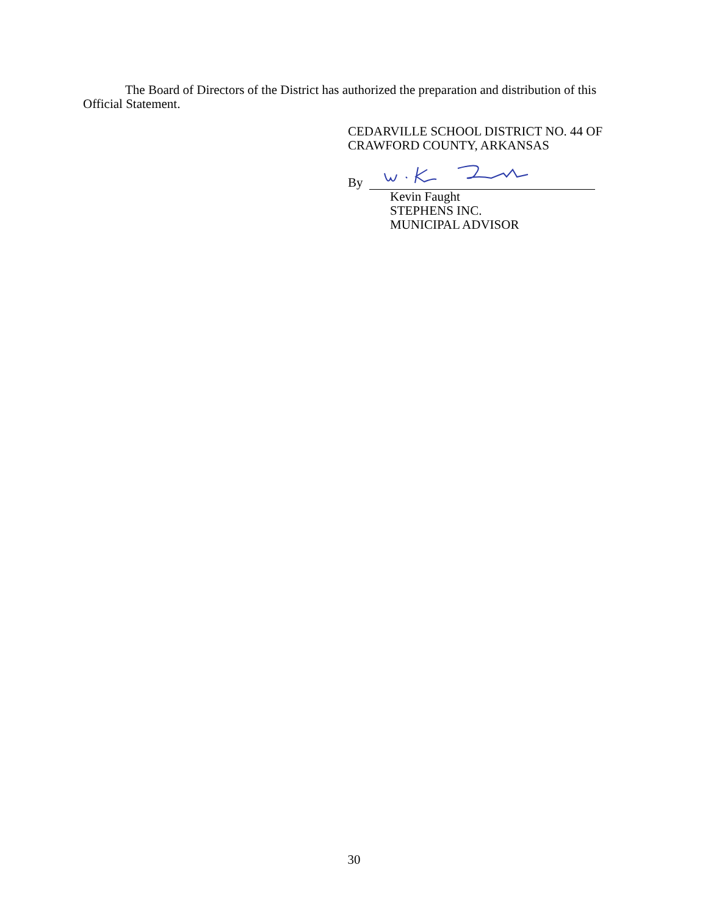The Board of Directors of the District has authorized the preparation and distribution of this
Official Statement.
CEDARVILLE SCHOOL DISTRICT NO. 44 OF
CRAWFORD COUNTY, ARKANSAS
By
Kevin Faught
STEPHENS INC.
MUNICIPAL ADVISOR
30